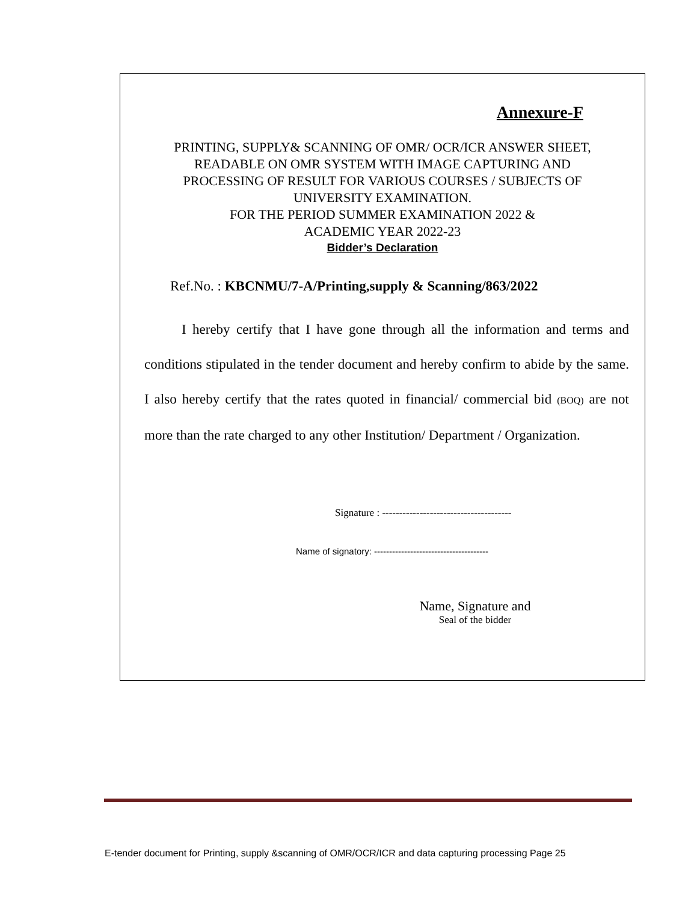Annexure-F
PRINTING, SUPPLY& SCANNING OF OMR/ OCR/ICR ANSWER SHEET,
READABLE ON OMR SYSTEM WITH IMAGE CAPTURING AND
PROCESSING OF RESULT FOR VARIOUS COURSES / SUBJECTS OF
UNIVERSITY EXAMINATION.
FOR THE PERIOD SUMMER EXAMINATION 2022 &
ACADEMIC YEAR 2022-23
Bidder’s Declaration
Ref.No. : KBCNMU/7-A/Printing,supply & Scanning/863/2022
I hereby certify that I have gone through all the information and terms and conditions stipulated in the tender document and hereby confirm to abide by the same. I also hereby certify that the rates quoted in financial/ commercial bid (BOQ) are not more than the rate charged to any other Institution/ Department / Organization.
Signature : --------------------------------------
Name of signatory: --------------------------------------
Name, Signature and
Seal of the bidder
E-tender document for Printing, supply &scanning of OMR/OCR/ICR and data capturing processing Page 25